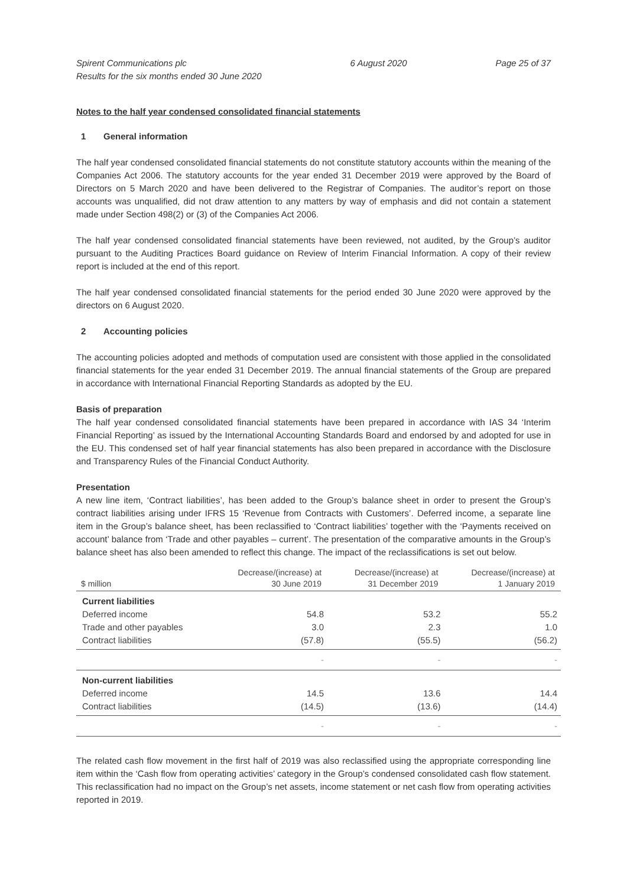Spirent Communications plc
Results for the six months ended 30 June 2020
6 August 2020 Page 25 of 37
Notes to the half year condensed consolidated financial statements
1 General information
The half year condensed consolidated financial statements do not constitute statutory accounts within the meaning of the Companies Act 2006. The statutory accounts for the year ended 31 December 2019 were approved by the Board of Directors on 5 March 2020 and have been delivered to the Registrar of Companies. The auditor’s report on those accounts was unqualified, did not draw attention to any matters by way of emphasis and did not contain a statement made under Section 498(2) or (3) of the Companies Act 2006.
The half year condensed consolidated financial statements have been reviewed, not audited, by the Group’s auditor pursuant to the Auditing Practices Board guidance on Review of Interim Financial Information. A copy of their review report is included at the end of this report.
The half year condensed consolidated financial statements for the period ended 30 June 2020 were approved by the directors on 6 August 2020.
2 Accounting policies
The accounting policies adopted and methods of computation used are consistent with those applied in the consolidated financial statements for the year ended 31 December 2019. The annual financial statements of the Group are prepared in accordance with International Financial Reporting Standards as adopted by the EU.
Basis of preparation
The half year condensed consolidated financial statements have been prepared in accordance with IAS 34 ‘Interim Financial Reporting’ as issued by the International Accounting Standards Board and endorsed by and adopted for use in the EU. This condensed set of half year financial statements has also been prepared in accordance with the Disclosure and Transparency Rules of the Financial Conduct Authority.
Presentation
A new line item, ‘Contract liabilities’, has been added to the Group’s balance sheet in order to present the Group’s contract liabilities arising under IFRS 15 ‘Revenue from Contracts with Customers’. Deferred income, a separate line item in the Group’s balance sheet, has been reclassified to ‘Contract liabilities’ together with the ‘Payments received on account’ balance from ‘Trade and other payables – current’. The presentation of the comparative amounts in the Group’s balance sheet has also been amended to reflect this change. The impact of the reclassifications is set out below.
| $ million | Decrease/(increase) at 30 June 2019 | Decrease/(increase) at 31 December 2019 | Decrease/(increase) at 1 January 2019 |
| --- | --- | --- | --- |
| Current liabilities | | | |
| Deferred income | 54.8 | 53.2 | 55.2 |
| Trade and other payables | 3.0 | 2.3 | 1.0 |
| Contract liabilities | (57.8) | (55.5) | (56.2) |
| | - | - | - |
| Non-current liabilities | | | |
| Deferred income | 14.5 | 13.6 | 14.4 |
| Contract liabilities | (14.5) | (13.6) | (14.4) |
| | - | - | - |
The related cash flow movement in the first half of 2019 was also reclassified using the appropriate corresponding line item within the ‘Cash flow from operating activities’ category in the Group’s condensed consolidated cash flow statement. This reclassification had no impact on the Group’s net assets, income statement or net cash flow from operating activities reported in 2019.